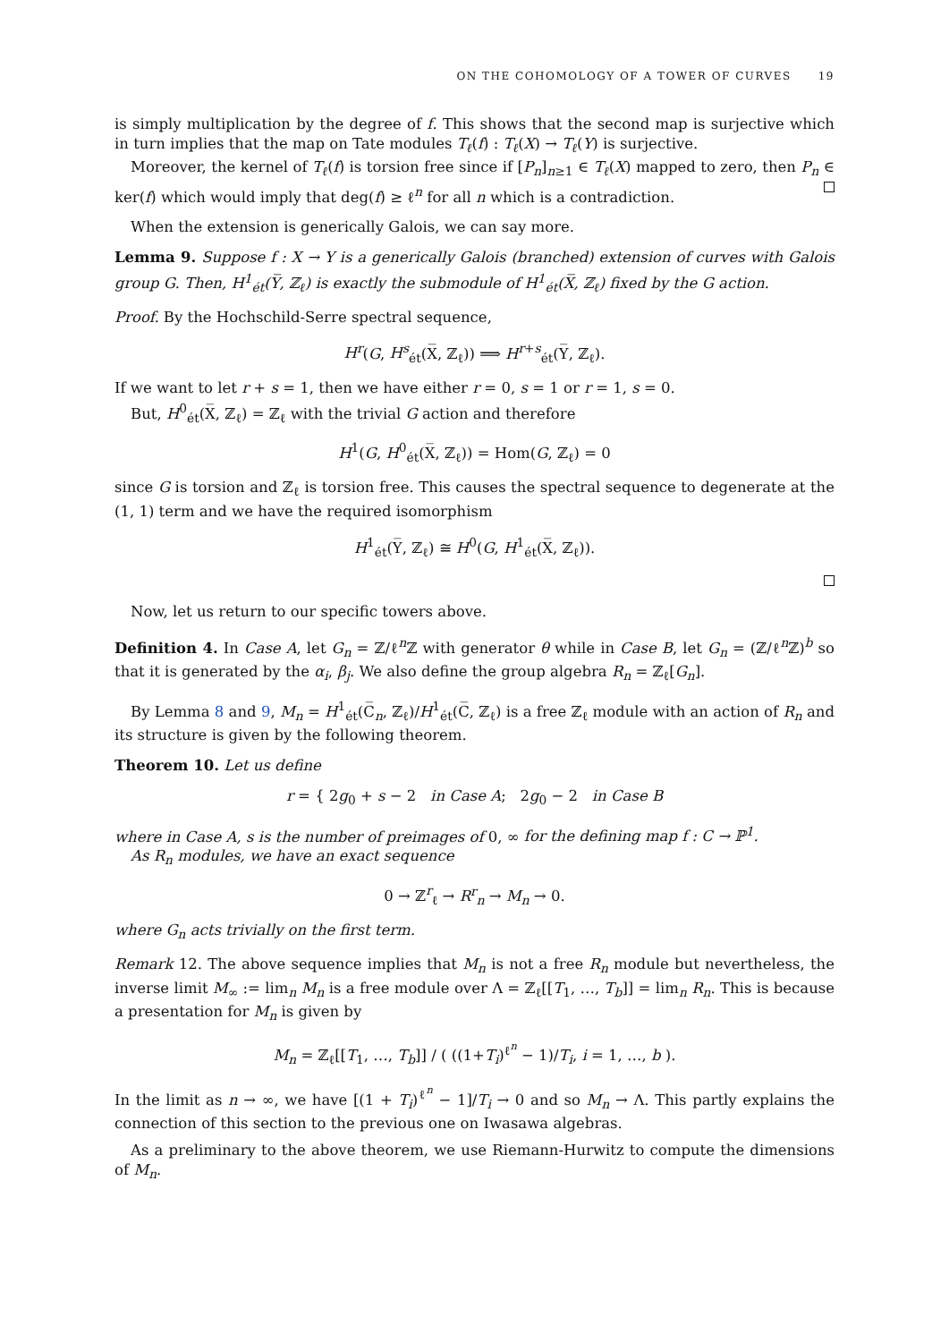ON THE COHOMOLOGY OF A TOWER OF CURVES 19
is simply multiplication by the degree of f. This shows that the second map is surjective which in turn implies that the map on Tate modules T<sub>ℓ</sub>(f) : T<sub>ℓ</sub>(X) → T<sub>ℓ</sub>(Y) is surjective.
Moreover, the kernel of T<sub>ℓ</sub>(f) is torsion free since if [P<sub>n</sub>]<sub>n≥1</sub> ∈ T<sub>ℓ</sub>(X) mapped to zero, then P<sub>n</sub> ∈ ker(f) which would imply that deg(f) ≥ ℓ<sup>n</sup> for all n which is a contradiction.
When the extension is generically Galois, we can say more.
Lemma 9. Suppose f : X → Y is a generically Galois (branched) extension of curves with Galois group G. Then, H<sup>1</sup><sub>ét</sub>(Y̅, ℤ<sub>ℓ</sub>) is exactly the submodule of H<sup>1</sup><sub>ét</sub>(X̅, ℤ<sub>ℓ</sub>) fixed by the G action.
Proof. By the Hochschild-Serre spectral sequence,
H<sup>r</sup>(G, H<sup>s</sup><sub>ét</sub>(X̅, ℤ<sub>ℓ</sub>)) ⟹ H<sup>r+s</sup><sub>ét</sub>(Y̅, ℤ<sub>ℓ</sub>).
If we want to let r + s = 1, then we have either r = 0, s = 1 or r = 1, s = 0.
But, H<sup>0</sup><sub>ét</sub>(X̅, ℤ<sub>ℓ</sub>) = ℤ<sub>ℓ</sub> with the trivial G action and therefore
H<sup>1</sup>(G, H<sup>0</sup><sub>ét</sub>(X̅, ℤ<sub>ℓ</sub>)) = Hom(G, ℤ<sub>ℓ</sub>) = 0
since G is torsion and ℤ<sub>ℓ</sub> is torsion free. This causes the spectral sequence to degenerate at the (1, 1) term and we have the required isomorphism
H<sup>1</sup><sub>ét</sub>(Y̅, ℤ<sub>ℓ</sub>) ≅ H<sup>0</sup>(G, H<sup>1</sup><sub>ét</sub>(X̅, ℤ<sub>ℓ</sub>)).
Now, let us return to our specific towers above.
Definition 4. In Case A, let G<sub>n</sub> = ℤ/ℓ<sup>n</sup>ℤ with generator θ while in Case B, let G<sub>n</sub> = (ℤ/ℓ<sup>n</sup>ℤ)<sup>b</sup> so that it is generated by the α<sub>i</sub>, β<sub>j</sub>. We also define the group algebra R<sub>n</sub> = ℤ<sub>ℓ</sub>[G<sub>n</sub>].
By Lemma 8 and 9, M<sub>n</sub> = H<sup>1</sup><sub>ét</sub>(C̅<sub>n</sub>, ℤ<sub>ℓ</sub>)/H<sup>1</sup><sub>ét</sub>(C̅, ℤ<sub>ℓ</sub>) is a free ℤ<sub>ℓ</sub> module with an action of R<sub>n</sub> and its structure is given by the following theorem.
Theorem 10. Let us define
r = { 2g<sub>0</sub> + s − 2 in Case A; 2g<sub>0</sub> − 2 in Case B
where in Case A, s is the number of preimages of 0, ∞ for the defining map f : C → ℙ<sup>1</sup>.
As R<sub>n</sub> modules, we have an exact sequence
0 → ℤ<sup>r</sup><sub>ℓ</sub> → R<sup>r</sup><sub>n</sub> → M<sub>n</sub> → 0.
where G<sub>n</sub> acts trivially on the first term.
Remark 12. The above sequence implies that M<sub>n</sub> is not a free R<sub>n</sub> module but nevertheless, the inverse limit M<sub>∞</sub> := lim<sub>n</sub> M<sub>n</sub> is a free module over Λ = ℤ<sub>ℓ</sub>[[T<sub>1</sub>, …, T<sub>b</sub>]] = lim<sub>n</sub> R<sub>n</sub>. This is because a presentation for M<sub>n</sub> is given by
M<sub>n</sub> = ℤ<sub>ℓ</sub>[[T<sub>1</sub>, …, T<sub>b</sub>]] / ( ((1+T<sub>i</sub>)<sup>ℓ<sup>n</sup></sup> − 1)/T<sub>i</sub>, i = 1, …, b ).
In the limit as n → ∞, we have [(1 + T<sub>i</sub>)<sup>ℓ<sup>n</sup></sup> − 1]/T<sub>i</sub> → 0 and so M<sub>n</sub> → Λ. This partly explains the connection of this section to the previous one on Iwasawa algebras.
As a preliminary to the above theorem, we use Riemann-Hurwitz to compute the dimensions of M<sub>n</sub>.